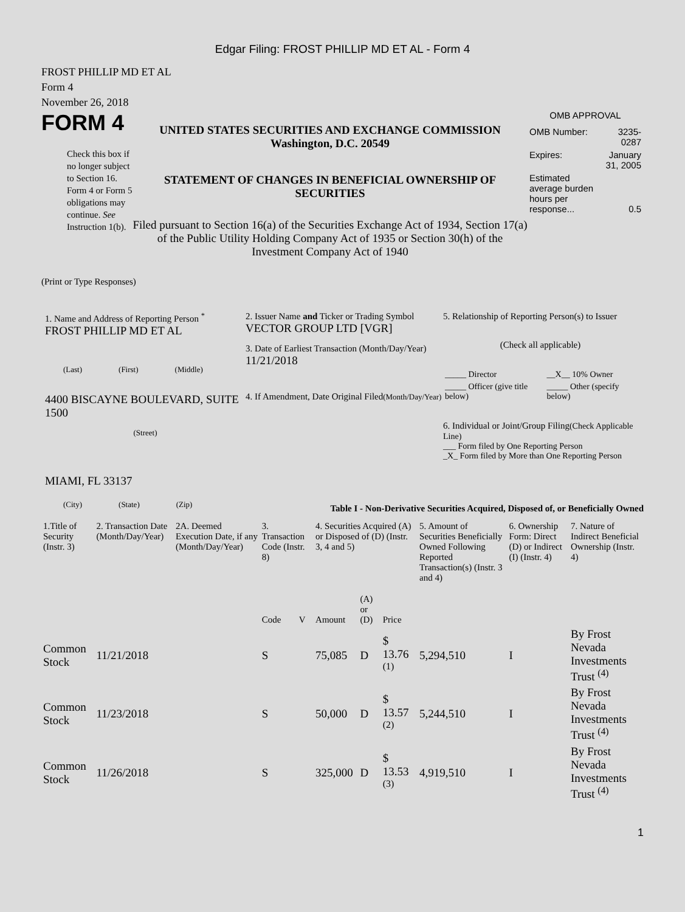Edgar Filing: FROST PHILLIP MD ET AL - Form 4
FROST PHILLIP MD ET AL
Form 4
November 26, 2018
FORM 4
Check this box if no longer subject to Section 16. Form 4 or Form 5 obligations may continue. See Instruction 1(b).
UNITED STATES SECURITIES AND EXCHANGE COMMISSION
Washington, D.C. 20549
STATEMENT OF CHANGES IN BENEFICIAL OWNERSHIP OF SECURITIES
Filed pursuant to Section 16(a) of the Securities Exchange Act of 1934, Section 17(a) of the Public Utility Holding Company Act of 1935 or Section 30(h) of the Investment Company Act of 1940
OMB APPROVAL
| OMB Number: | 3235-0287 |
| Expires: | January 31, 2005 |
| Estimated average burden hours per response... | 0.5 |
(Print or Type Responses)
1. Name and Address of Reporting Person <sup>*</sup>
FROST PHILLIP MD ET AL
(Last) (First) (Middle)
4400 BISCAYNE BOULEVARD, SUITE 1500
(Street)
MIAMI, FL 33137
(City) (State) (Zip)
2. Issuer Name and Ticker or Trading Symbol
VECTOR GROUP LTD [VGR]
3. Date of Earliest Transaction (Month/Day/Year)
11/21/2018
4. If Amendment, Date Original Filed(Month/Day/Year)
5. Relationship of Reporting Person(s) to Issuer
(Check all applicable)
| _____ Director | __X__ 10% Owner |
| _____ Officer (give title below) | _____ Other (specify below) |
6. Individual or Joint/Group Filing(Check Applicable Line)
___ Form filed by One Reporting Person
_X_ Form filed by More than One Reporting Person
Table I - Non-Derivative Securities Acquired, Disposed of, or Beneficially Owned
| 1.Title of Security (Instr. 3) | 2. Transaction Date (Month/Day/Year) | 2A. Deemed Execution Date, if any (Month/Day/Year) | 3. Transaction Code (Instr. 8) | | 4. Securities Acquired (A) or Disposed of (D) (Instr. 3, 4 and 5) | | | 5. Amount of Securities Beneficially Owned Following Reported Transaction(s) (Instr. 3 and 4) | 6. Ownership Form: Direct (D) or Indirect (I) (Instr. 4) | 7. Nature of Indirect Beneficial Ownership (Instr. 4) |
| --- | --- | --- | --- | --- | --- | --- | --- | --- | --- | --- |
| | | | Code | V | Amount | (A) or (D) | Price | | | |
| Common Stock | 11/21/2018 | | S | | 75,085 | D | $ 13.76 <sup>(1)</sup> | 5,294,510 | I | By Frost Nevada Investments Trust <sup>(4)</sup> |
| Common Stock | 11/23/2018 | | S | | 50,000 | D | $ 13.57 <sup>(2)</sup> | 5,244,510 | I | By Frost Nevada Investments Trust <sup>(4)</sup> |
| Common Stock | 11/26/2018 | | S | | 325,000 | D | $ 13.53 <sup>(3)</sup> | 4,919,510 | I | By Frost Nevada Investments Trust <sup>(4)</sup> |
1